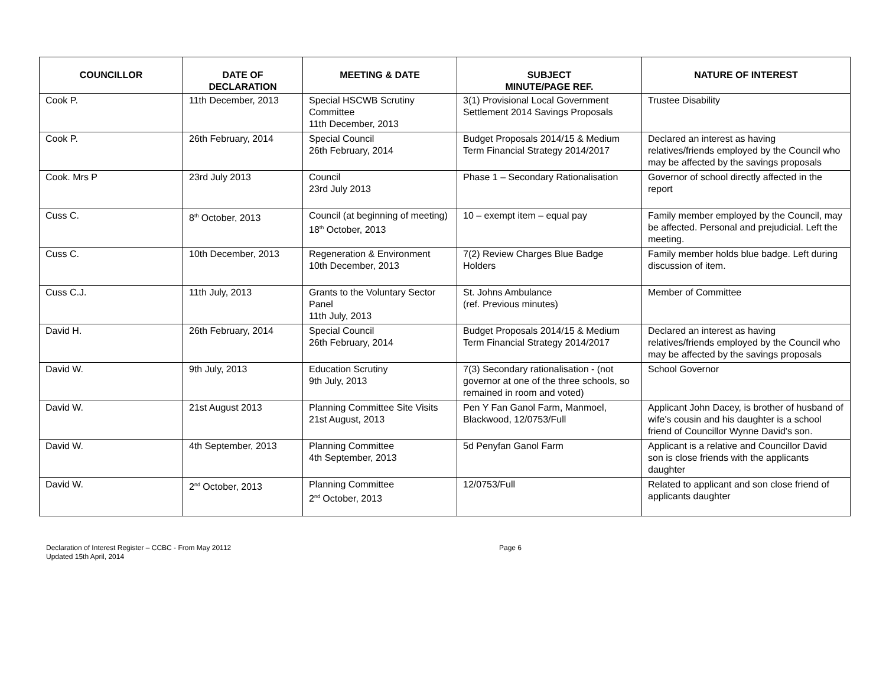| COUNCILLOR | DATE OF DECLARATION | MEETING & DATE | SUBJECT MINUTE/PAGE REF. | NATURE OF INTEREST |
| --- | --- | --- | --- | --- |
| Cook P. | 11th December, 2013 | Special HSCWB Scrutiny Committee 11th December, 2013 | 3(1) Provisional Local Government Settlement 2014 Savings Proposals | Trustee Disability |
| Cook P. | 26th February, 2014 | Special Council 26th February, 2014 | Budget Proposals 2014/15 & Medium Term Financial Strategy 2014/2017 | Declared an interest as having relatives/friends employed by the Council who may be affected by the savings proposals |
| Cook. Mrs P | 23rd July 2013 | Council 23rd July 2013 | Phase 1 – Secondary Rationalisation | Governor of school directly affected in the report |
| Cuss C. | 8<sup>th</sup> October, 2013 | Council (at beginning of meeting) 18<sup>th</sup> October, 2013 | 10 – exempt item – equal pay | Family member employed by the Council, may be affected. Personal and prejudicial. Left the meeting. |
| Cuss C. | 10th December, 2013 | Regeneration & Environment 10th December, 2013 | 7(2) Review Charges Blue Badge Holders | Family member holds blue badge. Left during discussion of item. |
| Cuss C.J. | 11th July, 2013 | Grants to the Voluntary Sector Panel 11th July, 2013 | St. Johns Ambulance (ref. Previous minutes) | Member of Committee |
| David H. | 26th February, 2014 | Special Council 26th February, 2014 | Budget Proposals 2014/15 & Medium Term Financial Strategy 2014/2017 | Declared an interest as having relatives/friends employed by the Council who may be affected by the savings proposals |
| David W. | 9th July, 2013 | Education Scrutiny 9th July, 2013 | 7(3) Secondary rationalisation - (not governor at one of the three schools, so remained in room and voted) | School Governor |
| David W. | 21st August 2013 | Planning Committee Site Visits 21st August, 2013 | Pen Y Fan Ganol Farm, Manmoel, Blackwood, 12/0753/Full | Applicant John Dacey, is brother of husband of wife's cousin and his daughter is a school friend of Councillor Wynne David's son. |
| David W. | 4th September, 2013 | Planning Committee 4th September, 2013 | 5d Penyfan Ganol Farm | Applicant is a relative and Councillor David son is close friends with the applicants daughter |
| David W. | 2<sup>nd</sup> October, 2013 | Planning Committee 2<sup>nd</sup> October, 2013 | 12/0753/Full | Related to applicant and son close friend of applicants daughter |
Declaration of Interest Register – CCBC - From May 20112
Updated 15th April, 2014
Page 6